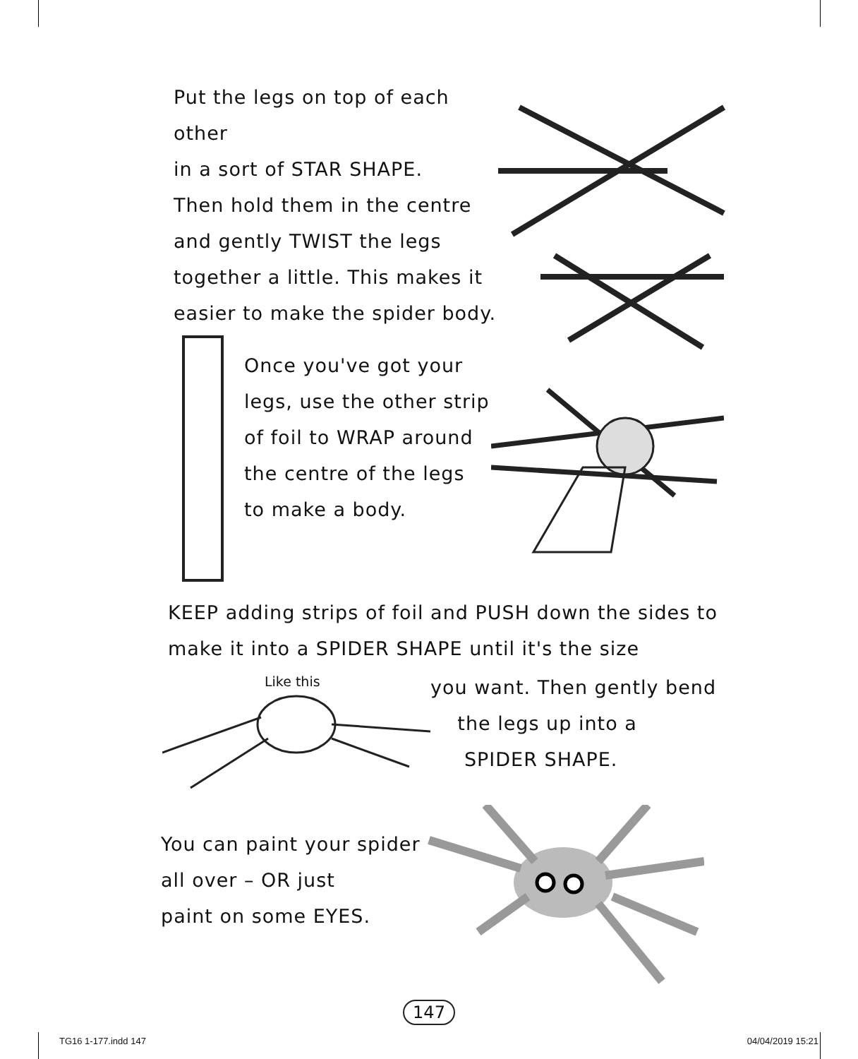Put the legs on top of each other
in a sort of STAR SHAPE.
Then hold them in the centre
and gently TWIST the legs
together a little. This makes it
easier to make the spider body.
Once you've got your
legs, use the other strip
of foil to WRAP around
the centre of the legs
to make a body.
KEEP adding strips of foil and PUSH down the sides to
make it into a SPIDER SHAPE until it's the size
Like this
you want. Then gently bend
the legs up into a
SPIDER SHAPE.
You can paint your spider
all over – OR just
paint on some EYES.
147
TG16 1-177.indd 147 04/04/2019 15:21